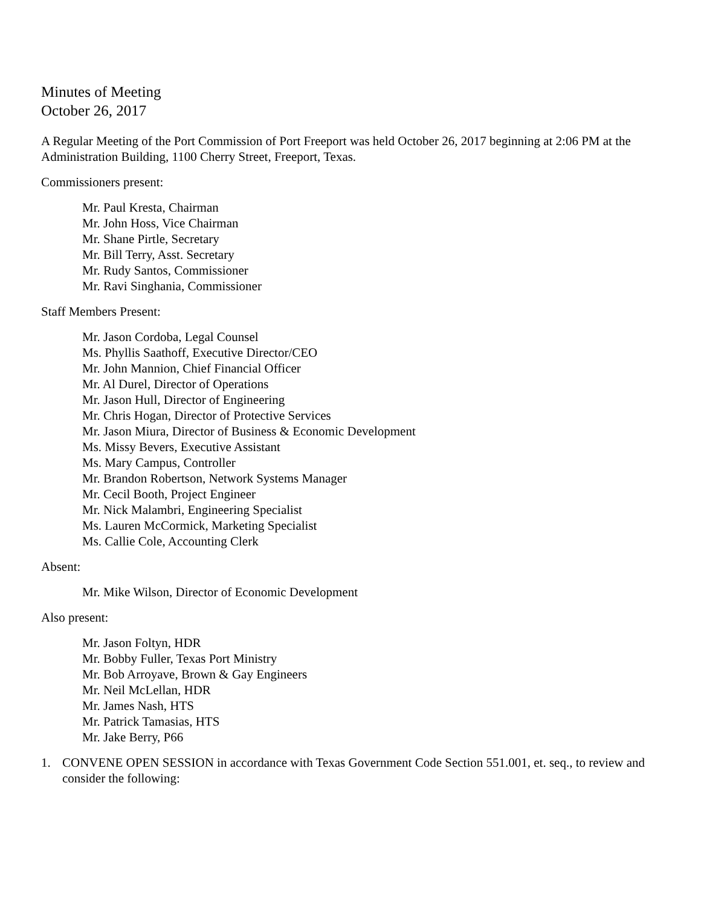Minutes of Meeting
October 26, 2017
A Regular Meeting of the Port Commission of Port Freeport was held October 26, 2017 beginning at 2:06 PM at the Administration Building, 1100 Cherry Street, Freeport, Texas.
Commissioners present:
Mr. Paul Kresta, Chairman
Mr. John Hoss, Vice Chairman
Mr. Shane Pirtle, Secretary
Mr. Bill Terry, Asst. Secretary
Mr. Rudy Santos, Commissioner
Mr. Ravi Singhania, Commissioner
Staff Members Present:
Mr. Jason Cordoba, Legal Counsel
Ms. Phyllis Saathoff, Executive Director/CEO
Mr. John Mannion, Chief Financial Officer
Mr. Al Durel, Director of Operations
Mr. Jason Hull, Director of Engineering
Mr. Chris Hogan, Director of Protective Services
Mr. Jason Miura, Director of Business & Economic Development
Ms. Missy Bevers, Executive Assistant
Ms. Mary Campus, Controller
Mr. Brandon Robertson, Network Systems Manager
Mr. Cecil Booth, Project Engineer
Mr. Nick Malambri, Engineering Specialist
Ms. Lauren McCormick, Marketing Specialist
Ms. Callie Cole, Accounting Clerk
Absent:
Mr. Mike Wilson, Director of Economic Development
Also present:
Mr. Jason Foltyn, HDR
Mr. Bobby Fuller, Texas Port Ministry
Mr. Bob Arroyave, Brown & Gay Engineers
Mr. Neil McLellan, HDR
Mr. James Nash, HTS
Mr. Patrick Tamasias, HTS
Mr. Jake Berry, P66
1. CONVENE OPEN SESSION in accordance with Texas Government Code Section 551.001, et. seq., to review and consider the following: